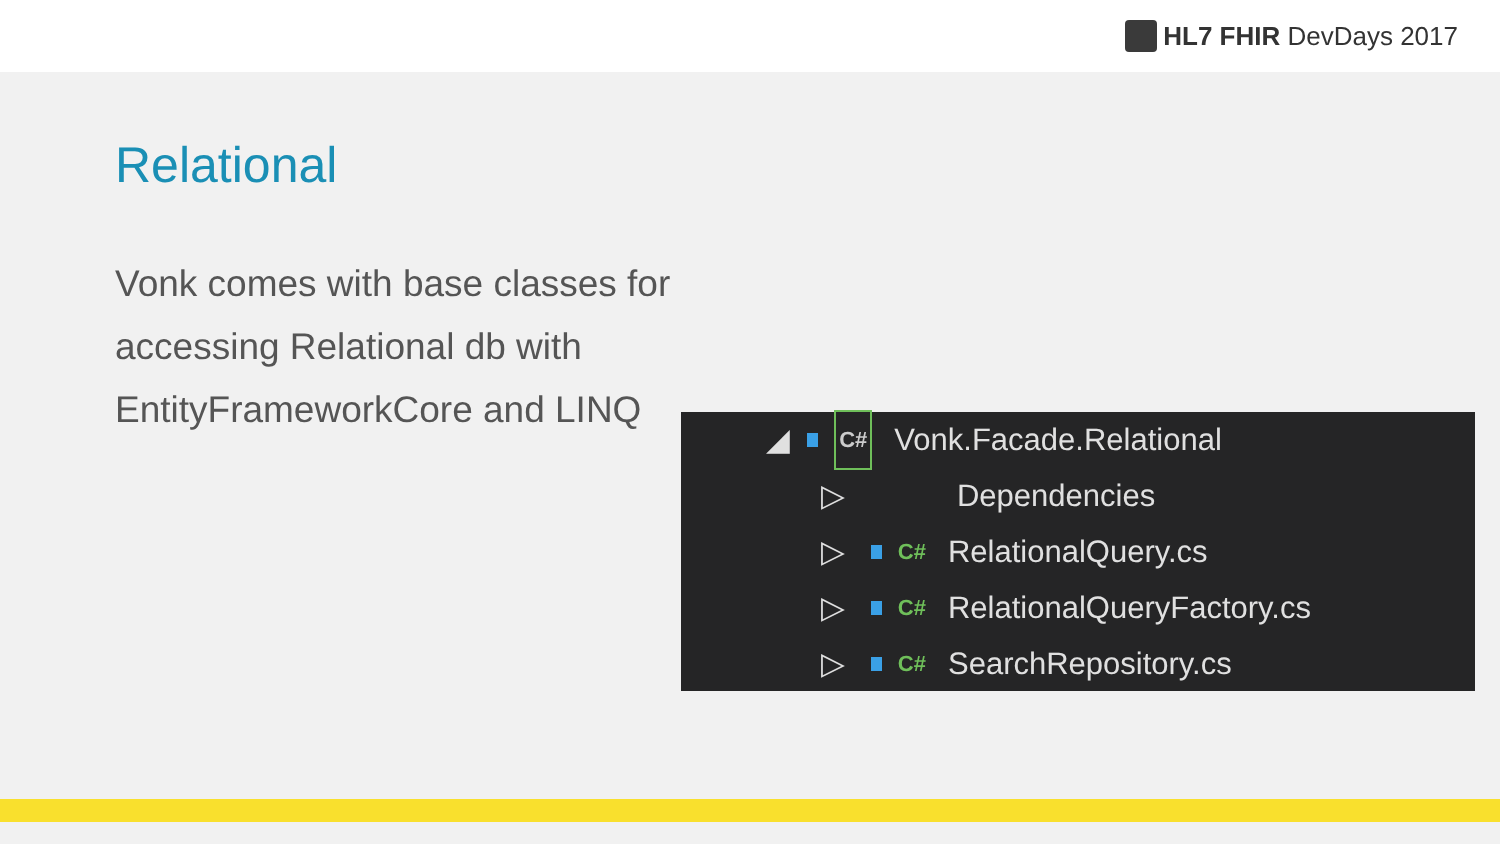HL7 FHIR DevDays 2017
Relational
Vonk comes with base classes for accessing Relational db with EntityFrameworkCore and LINQ
◢ C# Vonk.Facade.Relational
▷ Dependencies
▷ C# RelationalQuery.cs
▷ C# RelationalQueryFactory.cs
▷ C# SearchRepository.cs